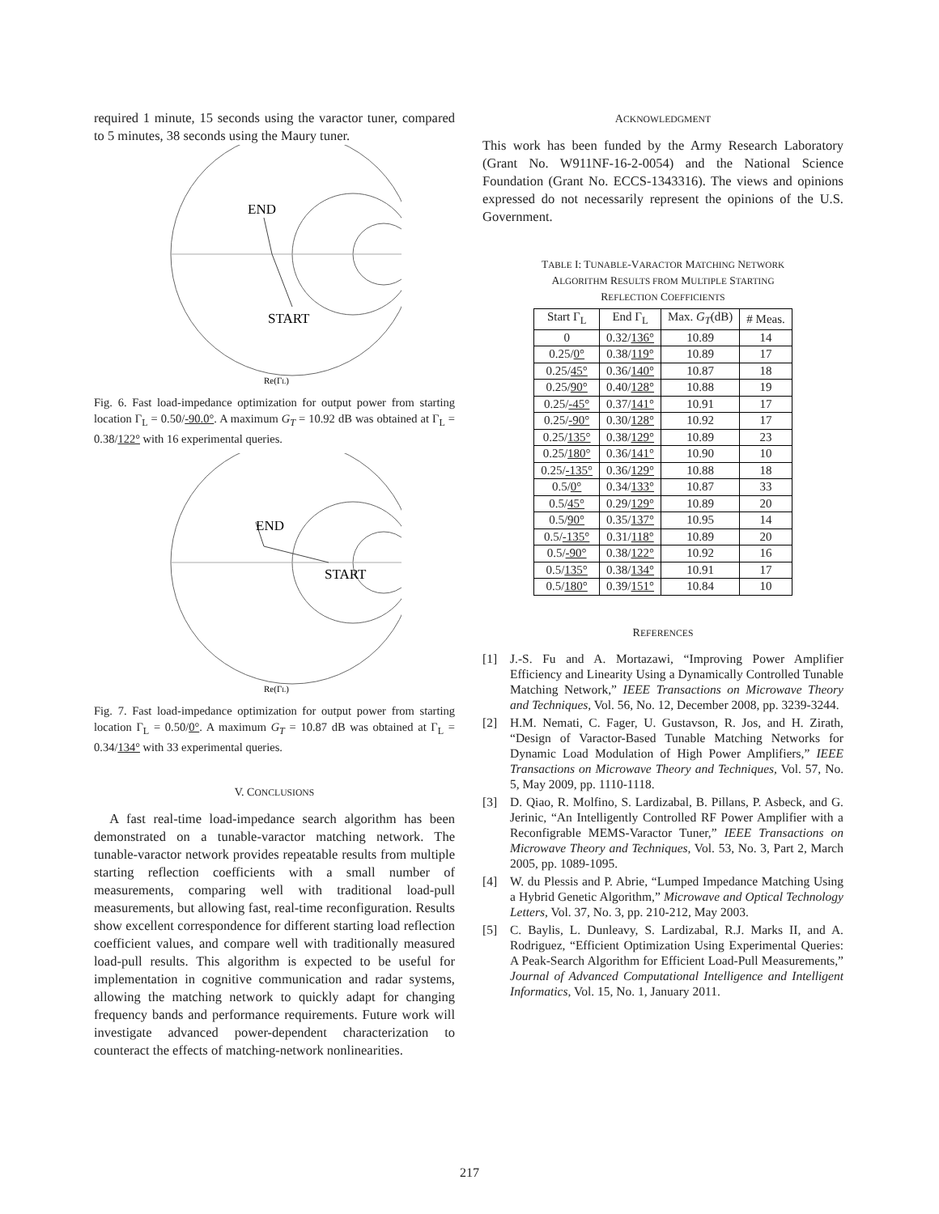required 1 minute, 15 seconds using the varactor tuner, compared to 5 minutes, 38 seconds using the Maury tuner.
END
START
Re(ΓL)
Fig. 6. Fast load-impedance optimization for output power from starting location Γ<sub>L</sub> = 0.50/-90.0°. A maximum G<sub>T</sub> = 10.92 dB was obtained at Γ<sub>L</sub> = 0.38/122° with 16 experimental queries.
END
START
Re(ΓL)
Fig. 7. Fast load-impedance optimization for output power from starting location Γ<sub>L</sub> = 0.50/0°. A maximum G<sub>T</sub> = 10.87 dB was obtained at Γ<sub>L</sub> = 0.34/134° with 33 experimental queries.
V. CONCLUSIONS
A fast real-time load-impedance search algorithm has been demonstrated on a tunable-varactor matching network. The tunable-varactor network provides repeatable results from multiple starting reflection coefficients with a small number of measurements, comparing well with traditional load-pull measurements, but allowing fast, real-time reconfiguration. Results show excellent correspondence for different starting load reflection coefficient values, and compare well with traditionally measured load-pull results. This algorithm is expected to be useful for implementation in cognitive communication and radar systems, allowing the matching network to quickly adapt for changing frequency bands and performance requirements. Future work will investigate advanced power-dependent characterization to counteract the effects of matching-network nonlinearities.
ACKNOWLEDGMENT
This work has been funded by the Army Research Laboratory (Grant No. W911NF-16-2-0054) and the National Science Foundation (Grant No. ECCS-1343316). The views and opinions expressed do not necessarily represent the opinions of the U.S. Government.
TABLE I: TUNABLE-VARACTOR MATCHING NETWORK
ALGORITHM RESULTS FROM MULTIPLE STARTING
REFLECTION COEFFICIENTS
| Start Γ<sub>L</sub> | End Γ<sub>L</sub> | Max. G<sub>T</sub> (dB) | # Meas. |
| --- | --- | --- | --- |
| 0 | 0.32/ 136° | 10.89 | 14 |
| 0.25/ 0° | 0.38/ 119° | 10.89 | 17 |
| 0.25/ 45° | 0.36/ 140° | 10.87 | 18 |
| 0.25/ 90° | 0.40/ 128° | 10.88 | 19 |
| 0.25/ -45° | 0.37/ 141° | 10.91 | 17 |
| 0.25/ -90° | 0.30/ 128° | 10.92 | 17 |
| 0.25/ 135° | 0.38/ 129° | 10.89 | 23 |
| 0.25/ 180° | 0.36/ 141° | 10.90 | 10 |
| 0.25/ -135° | 0.36/ 129° | 10.88 | 18 |
| 0.5/ 0° | 0.34/ 133° | 10.87 | 33 |
| 0.5/ 45° | 0.29/ 129° | 10.89 | 20 |
| 0.5/ 90° | 0.35/ 137° | 10.95 | 14 |
| 0.5/ -135° | 0.31/ 118° | 10.89 | 20 |
| 0.5/ -90° | 0.38/ 122° | 10.92 | 16 |
| 0.5/ 135° | 0.38/ 134° | 10.91 | 17 |
| 0.5/ 180° | 0.39/ 151° | 10.84 | 10 |
REFERENCES
[1] J.-S. Fu and A. Mortazawi, “Improving Power Amplifier Efficiency and Linearity Using a Dynamically Controlled Tunable Matching Network,” IEEE Transactions on Microwave Theory and Techniques, Vol. 56, No. 12, December 2008, pp. 3239-3244.
[2] H.M. Nemati, C. Fager, U. Gustavson, R. Jos, and H. Zirath, “Design of Varactor-Based Tunable Matching Networks for Dynamic Load Modulation of High Power Amplifiers,” IEEE Transactions on Microwave Theory and Techniques, Vol. 57, No. 5, May 2009, pp. 1110-1118.
[3] D. Qiao, R. Molfino, S. Lardizabal, B. Pillans, P. Asbeck, and G. Jerinic, “An Intelligently Controlled RF Power Amplifier with a Reconfigrable MEMS-Varactor Tuner,” IEEE Transactions on Microwave Theory and Techniques, Vol. 53, No. 3, Part 2, March 2005, pp. 1089-1095.
[4] W. du Plessis and P. Abrie, “Lumped Impedance Matching Using a Hybrid Genetic Algorithm,” Microwave and Optical Technology Letters, Vol. 37, No. 3, pp. 210-212, May 2003.
[5] C. Baylis, L. Dunleavy, S. Lardizabal, R.J. Marks II, and A. Rodriguez, “Efficient Optimization Using Experimental Queries: A Peak-Search Algorithm for Efficient Load-Pull Measurements,” Journal of Advanced Computational Intelligence and Intelligent Informatics, Vol. 15, No. 1, January 2011.
217